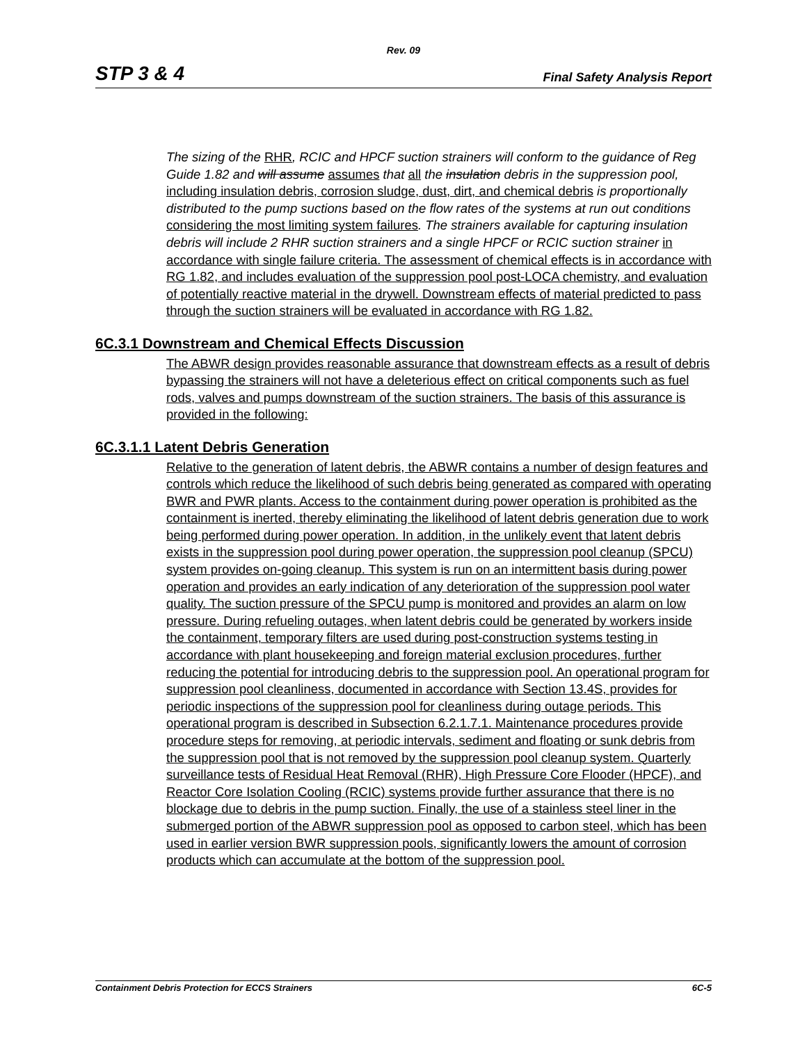Rev. 09
STP 3 & 4 Final Safety Analysis Report
The sizing of the RHR, RCIC and HPCF suction strainers will conform to the guidance of Reg Guide 1.82 and will assume assumes that all the insulation debris in the suppression pool, including insulation debris, corrosion sludge, dust, dirt, and chemical debris is proportionally distributed to the pump suctions based on the flow rates of the systems at run out conditions considering the most limiting system failures. The strainers available for capturing insulation debris will include 2 RHR suction strainers and a single HPCF or RCIC suction strainer in accordance with single failure criteria. The assessment of chemical effects is in accordance with RG 1.82, and includes evaluation of the suppression pool post-LOCA chemistry, and evaluation of potentially reactive material in the drywell. Downstream effects of material predicted to pass through the suction strainers will be evaluated in accordance with RG 1.82.
6C.3.1 Downstream and Chemical Effects Discussion
The ABWR design provides reasonable assurance that downstream effects as a result of debris bypassing the strainers will not have a deleterious effect on critical components such as fuel rods, valves and pumps downstream of the suction strainers. The basis of this assurance is provided in the following:
6C.3.1.1 Latent Debris Generation
Relative to the generation of latent debris, the ABWR contains a number of design features and controls which reduce the likelihood of such debris being generated as compared with operating BWR and PWR plants. Access to the containment during power operation is prohibited as the containment is inerted, thereby eliminating the likelihood of latent debris generation due to work being performed during power operation. In addition, in the unlikely event that latent debris exists in the suppression pool during power operation, the suppression pool cleanup (SPCU) system provides on-going cleanup. This system is run on an intermittent basis during power operation and provides an early indication of any deterioration of the suppression pool water quality. The suction pressure of the SPCU pump is monitored and provides an alarm on low pressure. During refueling outages, when latent debris could be generated by workers inside the containment, temporary filters are used during post-construction systems testing in accordance with plant housekeeping and foreign material exclusion procedures, further reducing the potential for introducing debris to the suppression pool. An operational program for suppression pool cleanliness, documented in accordance with Section 13.4S, provides for periodic inspections of the suppression pool for cleanliness during outage periods. This operational program is described in Subsection 6.2.1.7.1. Maintenance procedures provide procedure steps for removing, at periodic intervals, sediment and floating or sunk debris from the suppression pool that is not removed by the suppression pool cleanup system. Quarterly surveillance tests of Residual Heat Removal (RHR), High Pressure Core Flooder (HPCF), and Reactor Core Isolation Cooling (RCIC) systems provide further assurance that there is no blockage due to debris in the pump suction. Finally, the use of a stainless steel liner in the submerged portion of the ABWR suppression pool as opposed to carbon steel, which has been used in earlier version BWR suppression pools, significantly lowers the amount of corrosion products which can accumulate at the bottom of the suppression pool.
Containment Debris Protection for ECCS Strainers 6C-5